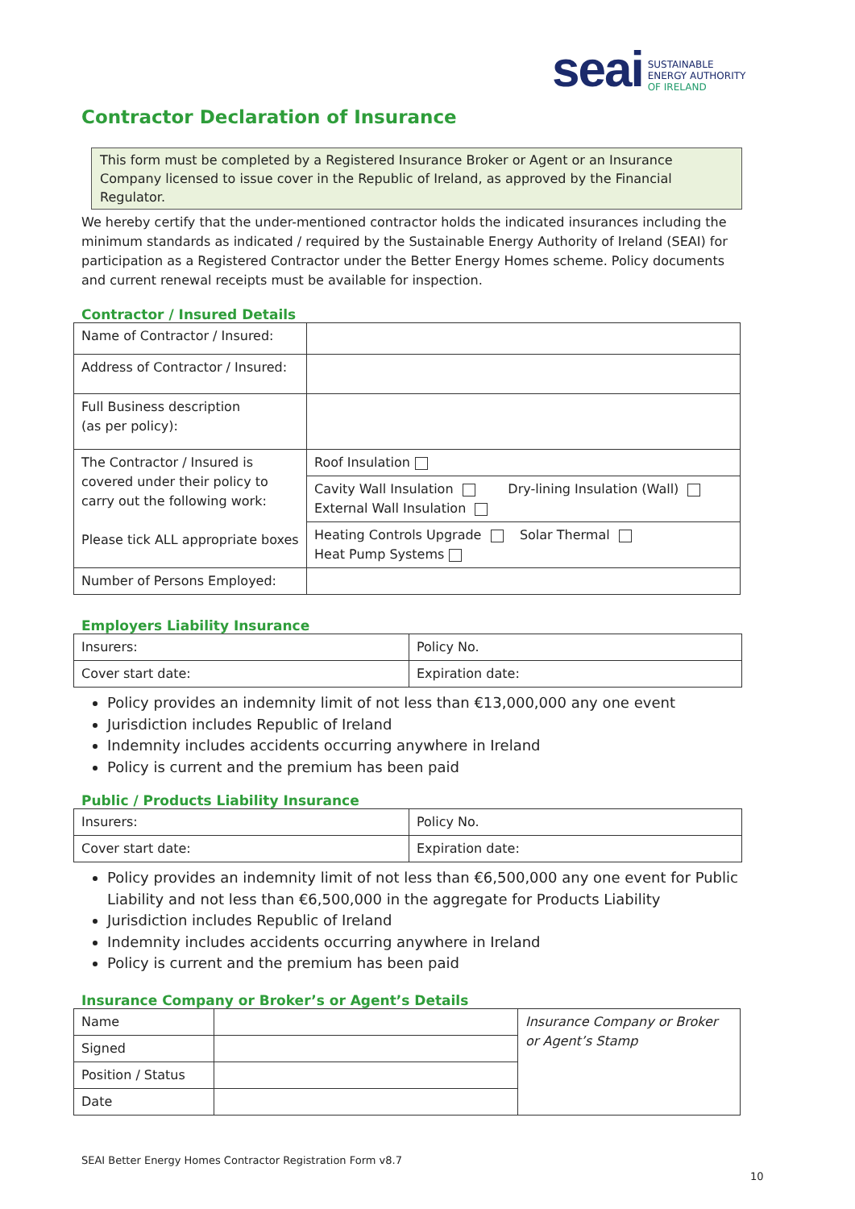seai
SUSTAINABLE
ENERGY AUTHORITY
OF IRELAND
Contractor Declaration of Insurance
This form must be completed by a Registered Insurance Broker or Agent or an Insurance Company licensed to issue cover in the Republic of Ireland, as approved by the Financial Regulator.
We hereby certify that the under-mentioned contractor holds the indicated insurances including the minimum standards as indicated / required by the Sustainable Energy Authority of Ireland (SEAI) for participation as a Registered Contractor under the Better Energy Homes scheme. Policy documents and current renewal receipts must be available for inspection.
Contractor / Insured Details
| Name of Contractor / Insured: | |
| Address of Contractor / Insured: | |
| Full Business description (as per policy): | |
| The Contractor / Insured is covered under their policy to carry out the following work: Please tick ALL appropriate boxes | Roof Insulation |
| | Cavity Wall Insulation Dry-lining Insulation (Wall) External Wall Insulation |
| | Heating Controls Upgrade Solar Thermal Heat Pump Systems |
| Number of Persons Employed: | |
Employers Liability Insurance
| Insurers: | Policy No. |
| Cover start date: | Expiration date: |
Policy provides an indemnity limit of not less than €13,000,000 any one event
Jurisdiction includes Republic of Ireland
Indemnity includes accidents occurring anywhere in Ireland
Policy is current and the premium has been paid
Public / Products Liability Insurance
| Insurers: | Policy No. |
| Cover start date: | Expiration date: |
Policy provides an indemnity limit of not less than €6,500,000 any one event for Public Liability and not less than €6,500,000 in the aggregate for Products Liability
Jurisdiction includes Republic of Ireland
Indemnity includes accidents occurring anywhere in Ireland
Policy is current and the premium has been paid
Insurance Company or Broker’s or Agent’s Details
| Name | | Insurance Company or Broker or Agent’s Stamp |
| Signed | | |
| Position / Status | | |
| Date | | |
SEAI Better Energy Homes Contractor Registration Form v8.7
10